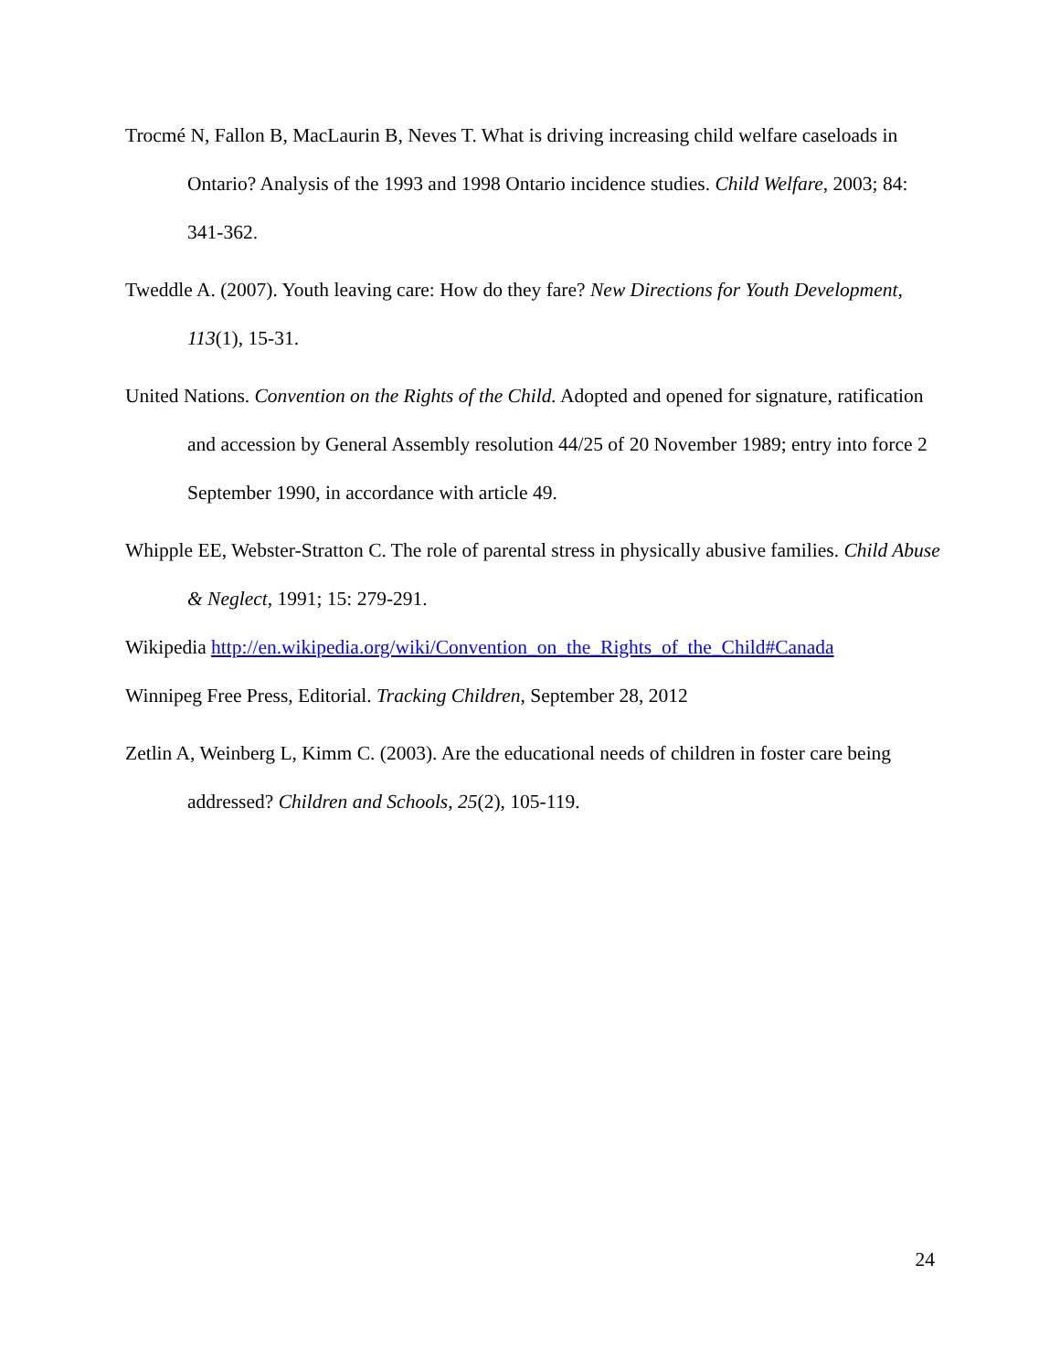Trocmé N, Fallon B, MacLaurin B, Neves T. What is driving increasing child welfare caseloads in Ontario? Analysis of the 1993 and 1998 Ontario incidence studies. Child Welfare, 2003; 84: 341-362.
Tweddle A. (2007). Youth leaving care: How do they fare? New Directions for Youth Development, 113(1), 15-31.
United Nations. Convention on the Rights of the Child. Adopted and opened for signature, ratification and accession by General Assembly resolution 44/25 of 20 November 1989; entry into force 2 September 1990, in accordance with article 49.
Whipple EE, Webster-Stratton C. The role of parental stress in physically abusive families. Child Abuse & Neglect, 1991; 15: 279-291.
Wikipedia http://en.wikipedia.org/wiki/Convention_on_the_Rights_of_the_Child#Canada
Winnipeg Free Press, Editorial. Tracking Children, September 28, 2012
Zetlin A, Weinberg L, Kimm C. (2003). Are the educational needs of children in foster care being addressed? Children and Schools, 25(2), 105-119.
24